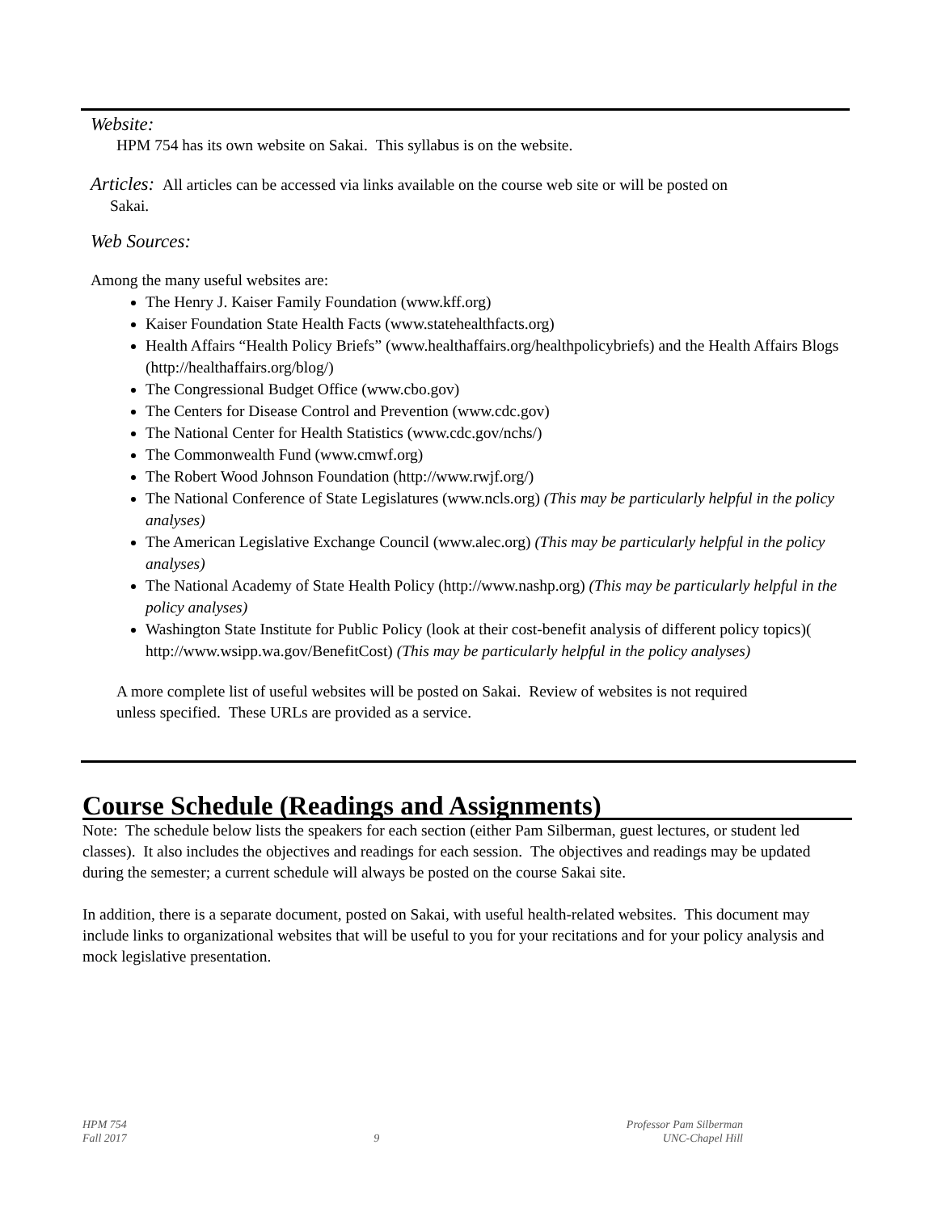Website:
HPM 754 has its own website on Sakai. This syllabus is on the website.
Articles: All articles can be accessed via links available on the course web site or will be posted on
Sakai.
Web Sources:
Among the many useful websites are:
The Henry J. Kaiser Family Foundation (www.kff.org)
Kaiser Foundation State Health Facts (www.statehealthfacts.org)
Health Affairs “Health Policy Briefs” (www.healthaffairs.org/healthpolicybriefs) and the Health Affairs Blogs (http://healthaffairs.org/blog/)
The Congressional Budget Office (www.cbo.gov)
The Centers for Disease Control and Prevention (www.cdc.gov)
The National Center for Health Statistics (www.cdc.gov/nchs/)
The Commonwealth Fund (www.cmwf.org)
The Robert Wood Johnson Foundation (http://www.rwjf.org/)
The National Conference of State Legislatures (www.ncls.org) (This may be particularly helpful in the policy analyses)
The American Legislative Exchange Council (www.alec.org) (This may be particularly helpful in the policy analyses)
The National Academy of State Health Policy (http://www.nashp.org) (This may be particularly helpful in the policy analyses)
Washington State Institute for Public Policy (look at their cost-benefit analysis of different policy topics)( http://www.wsipp.wa.gov/BenefitCost) (This may be particularly helpful in the policy analyses)
A more complete list of useful websites will be posted on Sakai. Review of websites is not required unless specified. These URLs are provided as a service.
Course Schedule (Readings and Assignments)
Note: The schedule below lists the speakers for each section (either Pam Silberman, guest lectures, or student led classes). It also includes the objectives and readings for each session. The objectives and readings may be updated during the semester; a current schedule will always be posted on the course Sakai site.
In addition, there is a separate document, posted on Sakai, with useful health-related websites. This document may include links to organizational websites that will be useful to you for your recitations and for your policy analysis and mock legislative presentation.
HPM 754
Fall 2017
9 Professor Pam Silberman
UNC-Chapel Hill